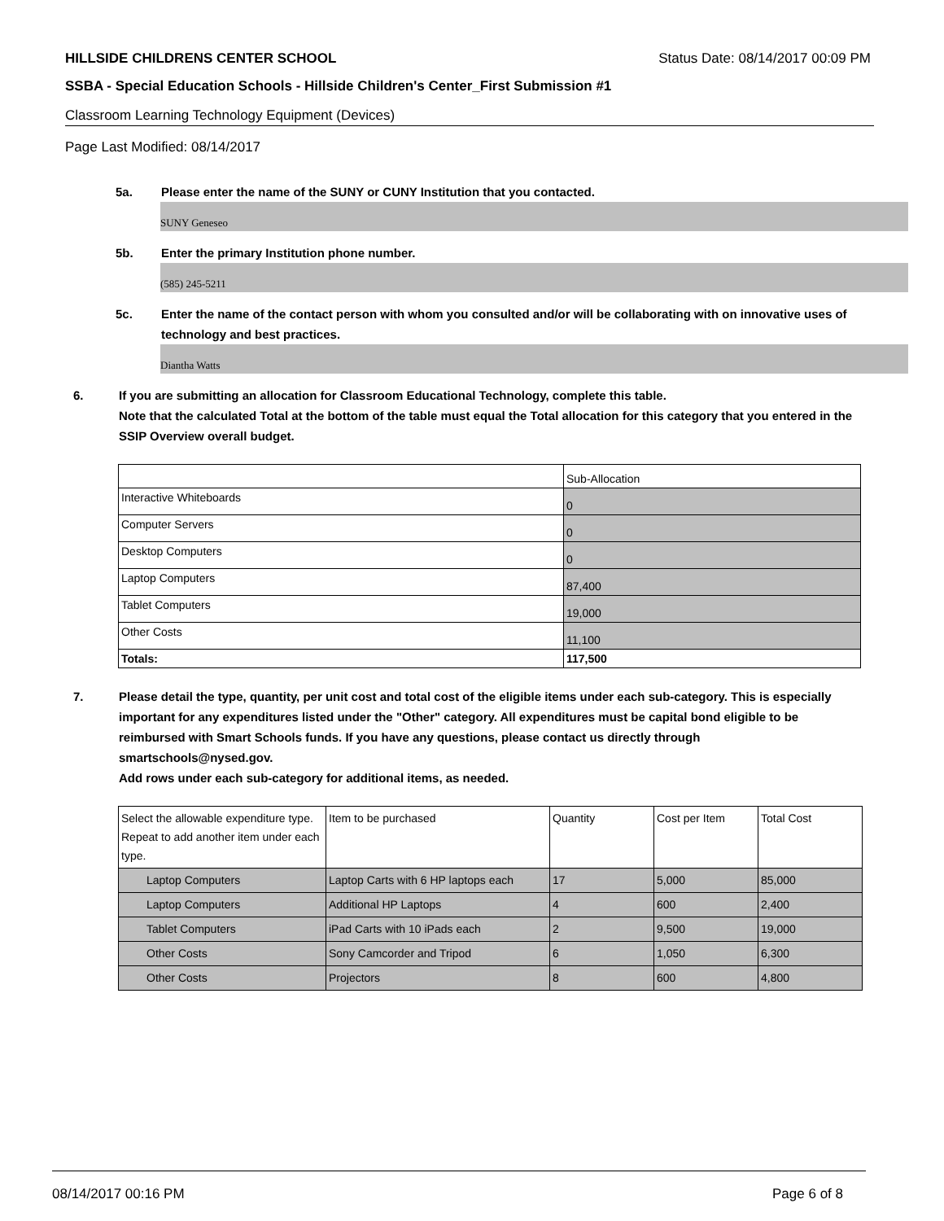HILLSIDE CHILDRENS CENTER SCHOOL Status Date: 08/14/2017 00:09 PM
SSBA - Special Education Schools - Hillside Children's Center_First Submission #1
Classroom Learning Technology Equipment (Devices)
Page Last Modified: 08/14/2017
5a. Please enter the name of the SUNY or CUNY Institution that you contacted.
SUNY Geneseo
5b. Enter the primary Institution phone number.
(585) 245-5211
5c. Enter the name of the contact person with whom you consulted and/or will be collaborating with on innovative uses of technology and best practices.
Diantha Watts
6. If you are submitting an allocation for Classroom Educational Technology, complete this table.
Note that the calculated Total at the bottom of the table must equal the Total allocation for this category that you entered in the SSIP Overview overall budget.
| | Sub-Allocation |
| Interactive Whiteboards | 0 |
| Computer Servers | 0 |
| Desktop Computers | 0 |
| Laptop Computers | 87,400 |
| Tablet Computers | 19,000 |
| Other Costs | 11,100 |
| Totals: | 117,500 |
7. Please detail the type, quantity, per unit cost and total cost of the eligible items under each sub-category. This is especially important for any expenditures listed under the "Other" category. All expenditures must be capital bond eligible to be reimbursed with Smart Schools funds. If you have any questions, please contact us directly through smartschools@nysed.gov.
Add rows under each sub-category for additional items, as needed.
| Select the allowable expenditure type. Repeat to add another item under each type. | Item to be purchased | Quantity | Cost per Item | Total Cost |
| Laptop Computers | Laptop Carts with 6 HP laptops each | 17 | 5,000 | 85,000 |
| Laptop Computers | Additional HP Laptops | 4 | 600 | 2,400 |
| Tablet Computers | iPad Carts with 10 iPads each | 2 | 9,500 | 19,000 |
| Other Costs | Sony Camcorder and Tripod | 6 | 1,050 | 6,300 |
| Other Costs | Projectors | 8 | 600 | 4,800 |
08/14/2017 00:16 PM Page 6 of 8